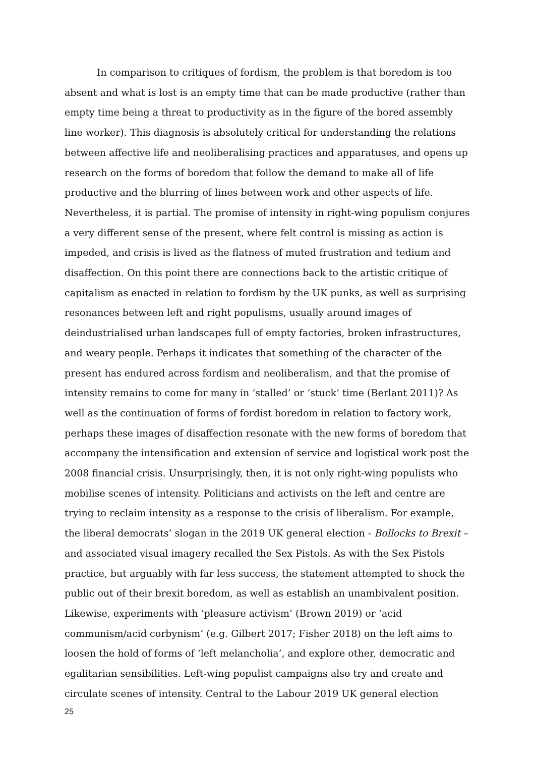In comparison to critiques of fordism, the problem is that boredom is too absent and what is lost is an empty time that can be made productive (rather than empty time being a threat to productivity as in the figure of the bored assembly line worker). This diagnosis is absolutely critical for understanding the relations between affective life and neoliberalising practices and apparatuses, and opens up research on the forms of boredom that follow the demand to make all of life productive and the blurring of lines between work and other aspects of life. Nevertheless, it is partial. The promise of intensity in right-wing populism conjures a very different sense of the present, where felt control is missing as action is impeded, and crisis is lived as the flatness of muted frustration and tedium and disaffection. On this point there are connections back to the artistic critique of capitalism as enacted in relation to fordism by the UK punks, as well as surprising resonances between left and right populisms, usually around images of deindustrialised urban landscapes full of empty factories, broken infrastructures, and weary people. Perhaps it indicates that something of the character of the present has endured across fordism and neoliberalism, and that the promise of intensity remains to come for many in ‘stalled’ or ‘stuck’ time (Berlant 2011)? As well as the continuation of forms of fordist boredom in relation to factory work, perhaps these images of disaffection resonate with the new forms of boredom that accompany the intensification and extension of service and logistical work post the 2008 financial crisis. Unsurprisingly, then, it is not only right-wing populists who mobilise scenes of intensity. Politicians and activists on the left and centre are trying to reclaim intensity as a response to the crisis of liberalism. For example, the liberal democrats’ slogan in the 2019 UK general election - Bollocks to Brexit – and associated visual imagery recalled the Sex Pistols. As with the Sex Pistols practice, but arguably with far less success, the statement attempted to shock the public out of their brexit boredom, as well as establish an unambivalent position. Likewise, experiments with ‘pleasure activism’ (Brown 2019) or ‘acid communism/acid corbynism’ (e.g. Gilbert 2017; Fisher 2018) on the left aims to loosen the hold of forms of ‘left melancholia’, and explore other, democratic and egalitarian sensibilities. Left-wing populist campaigns also try and create and circulate scenes of intensity. Central to the Labour 2019 UK general election
25